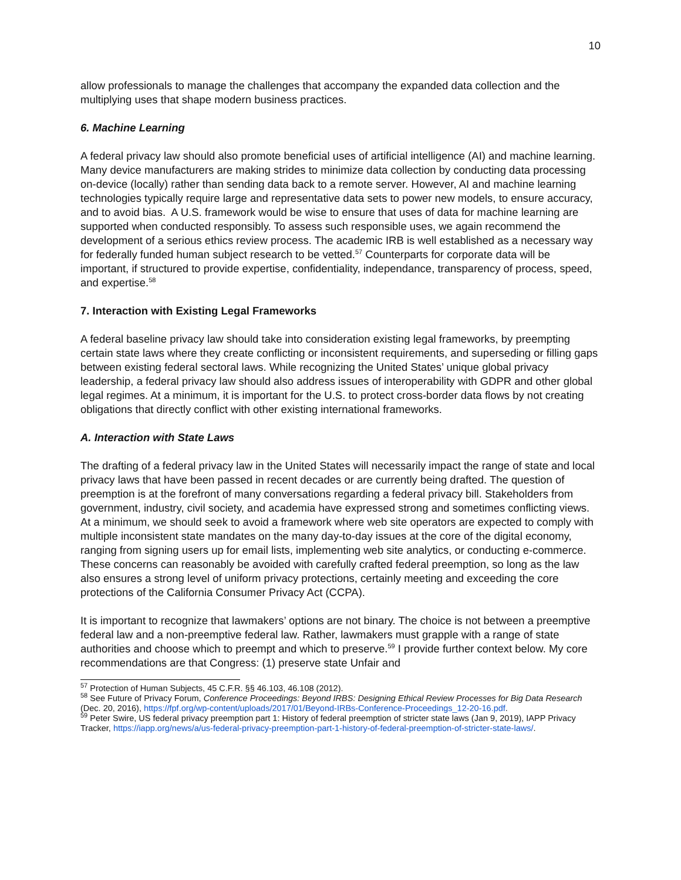10
allow professionals to manage the challenges that accompany the expanded data collection and the multiplying uses that shape modern business practices.
6. Machine Learning
A federal privacy law should also promote beneficial uses of artificial intelligence (AI) and machine learning. Many device manufacturers are making strides to minimize data collection by conducting data processing on-device (locally) rather than sending data back to a remote server. However, AI and machine learning technologies typically require large and representative data sets to power new models, to ensure accuracy, and to avoid bias. A U.S. framework would be wise to ensure that uses of data for machine learning are supported when conducted responsibly. To assess such responsible uses, we again recommend the development of a serious ethics review process. The academic IRB is well established as a necessary way for federally funded human subject research to be vetted.<sup>57</sup> Counterparts for corporate data will be important, if structured to provide expertise, confidentiality, independance, transparency of process, speed, and expertise.<sup>58</sup>
7. Interaction with Existing Legal Frameworks
A federal baseline privacy law should take into consideration existing legal frameworks, by preempting certain state laws where they create conflicting or inconsistent requirements, and superseding or filling gaps between existing federal sectoral laws. While recognizing the United States’ unique global privacy leadership, a federal privacy law should also address issues of interoperability with GDPR and other global legal regimes. At a minimum, it is important for the U.S. to protect cross-border data flows by not creating obligations that directly conflict with other existing international frameworks.
A. Interaction with State Laws
The drafting of a federal privacy law in the United States will necessarily impact the range of state and local privacy laws that have been passed in recent decades or are currently being drafted. The question of preemption is at the forefront of many conversations regarding a federal privacy bill. Stakeholders from government, industry, civil society, and academia have expressed strong and sometimes conflicting views. At a minimum, we should seek to avoid a framework where web site operators are expected to comply with multiple inconsistent state mandates on the many day-to-day issues at the core of the digital economy, ranging from signing users up for email lists, implementing web site analytics, or conducting e-commerce. These concerns can reasonably be avoided with carefully crafted federal preemption, so long as the law also ensures a strong level of uniform privacy protections, certainly meeting and exceeding the core protections of the California Consumer Privacy Act (CCPA).
It is important to recognize that lawmakers’ options are not binary. The choice is not between a preemptive federal law and a non-preemptive federal law. Rather, lawmakers must grapple with a range of state authorities and choose which to preempt and which to preserve.<sup>59</sup> I provide further context below. My core recommendations are that Congress: (1) preserve state Unfair and
<sup>57</sup> Protection of Human Subjects, 45 C.F.R. §§ 46.103, 46.108 (2012).
<sup>58</sup> See Future of Privacy Forum, Conference Proceedings: Beyond IRBS: Designing Ethical Review Processes for Big Data Research (Dec. 20, 2016), https://fpf.org/wp-content/uploads/2017/01/Beyond-IRBs-Conference-Proceedings_12-20-16.pdf.
<sup>59</sup> Peter Swire, US federal privacy preemption part 1: History of federal preemption of stricter state laws (Jan 9, 2019), IAPP Privacy Tracker, https://iapp.org/news/a/us-federal-privacy-preemption-part-1-history-of-federal-preemption-of-stricter-state-laws/.